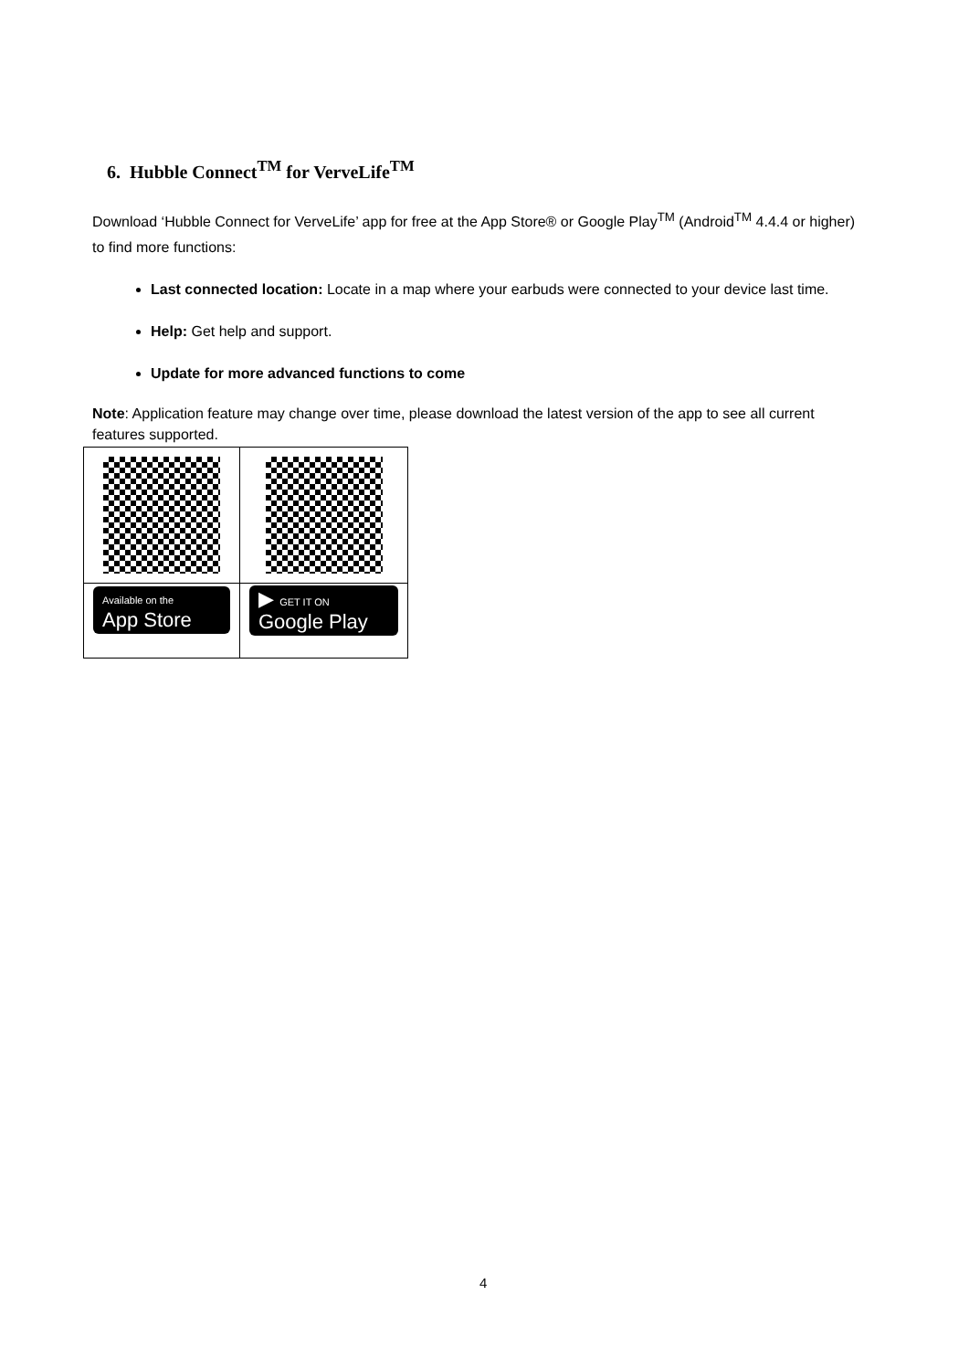6. Hubble Connect<sup>TM</sup> for VerveLife<sup>TM</sup>
Download ‘Hubble Connect for VerveLife’ app for free at the App Store® or Google Play<sup>TM</sup> (Android<sup>TM</sup> 4.4.4 or higher) to find more functions:
Last connected location: Locate in a map where your earbuds were connected to your device last time.
Help: Get help and support.
Update for more advanced functions to come
Note: Application feature may change over time, please download the latest version of the app to see all current features supported.
| Available on the App Store | ▶ GET IT ON Google Play |
4